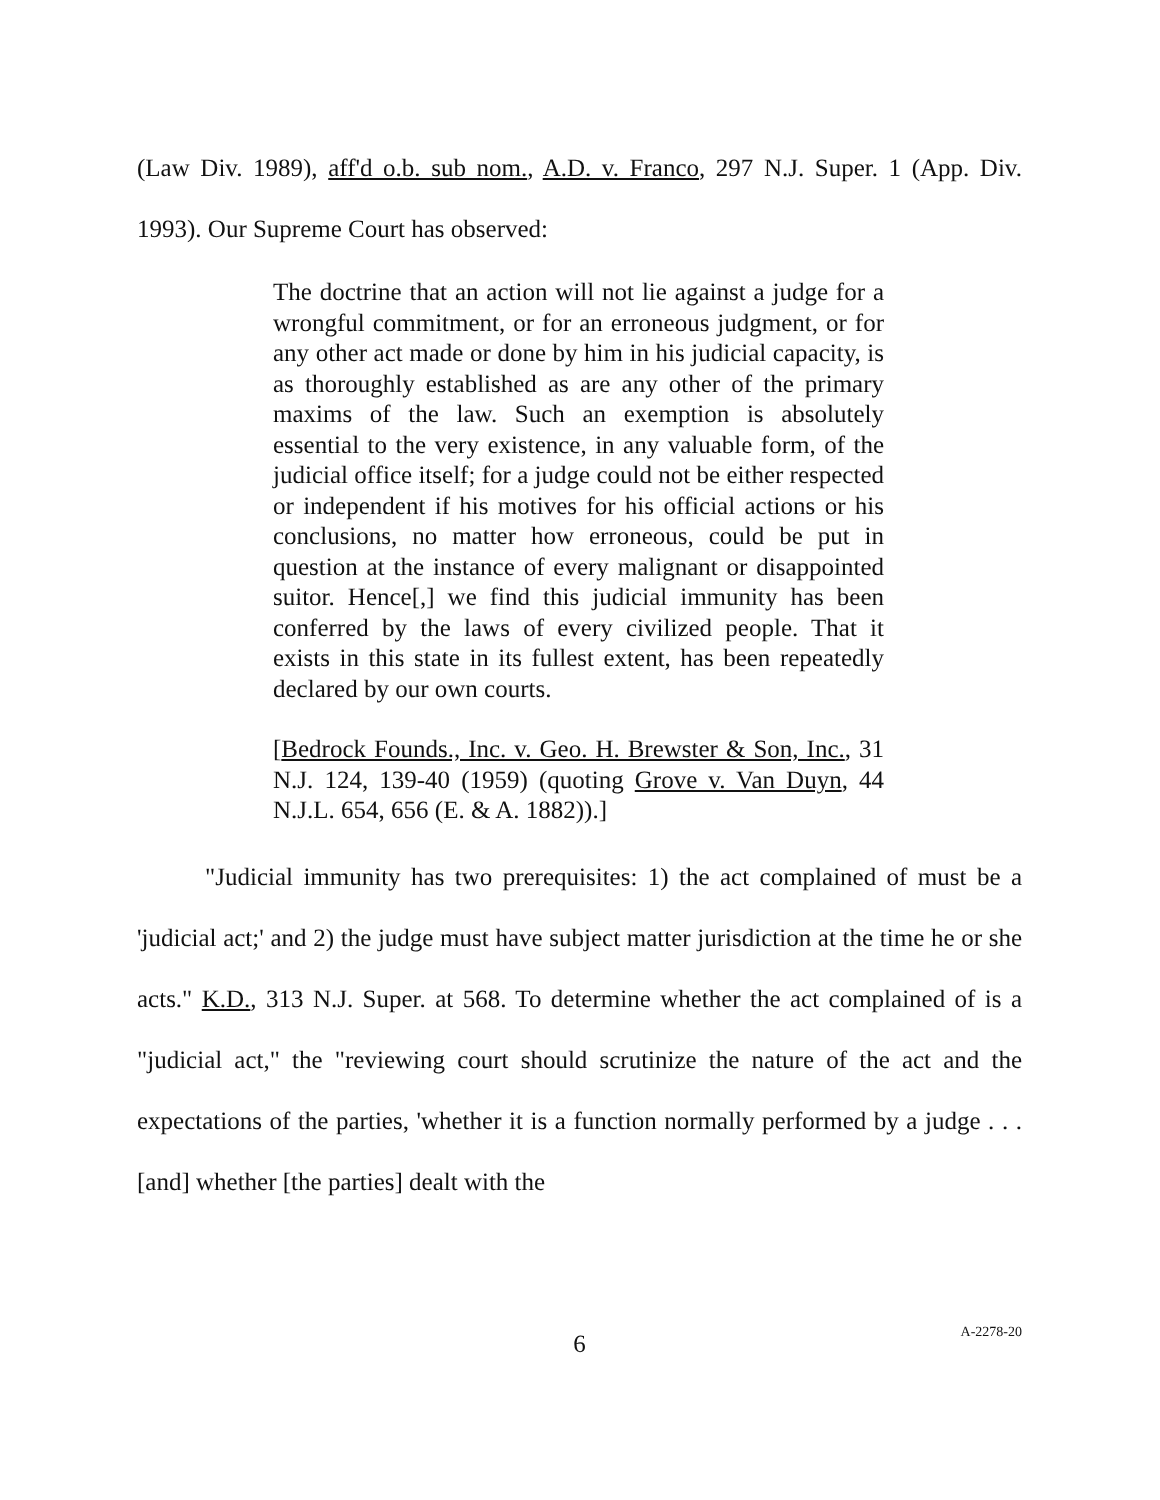(Law Div. 1989), aff'd o.b. sub nom., A.D. v. Franco, 297 N.J. Super. 1 (App. Div. 1993). Our Supreme Court has observed:
The doctrine that an action will not lie against a judge for a wrongful commitment, or for an erroneous judgment, or for any other act made or done by him in his judicial capacity, is as thoroughly established as are any other of the primary maxims of the law. Such an exemption is absolutely essential to the very existence, in any valuable form, of the judicial office itself; for a judge could not be either respected or independent if his motives for his official actions or his conclusions, no matter how erroneous, could be put in question at the instance of every malignant or disappointed suitor. Hence[,] we find this judicial immunity has been conferred by the laws of every civilized people. That it exists in this state in its fullest extent, has been repeatedly declared by our own courts.
[Bedrock Founds., Inc. v. Geo. H. Brewster & Son, Inc., 31 N.J. 124, 139-40 (1959) (quoting Grove v. Van Duyn, 44 N.J.L. 654, 656 (E. & A. 1882)).]
"Judicial immunity has two prerequisites: 1) the act complained of must be a 'judicial act;' and 2) the judge must have subject matter jurisdiction at the time he or she acts." K.D., 313 N.J. Super. at 568. To determine whether the act complained of is a "judicial act," the "reviewing court should scrutinize the nature of the act and the expectations of the parties, 'whether it is a function normally performed by a judge . . . [and] whether [the parties] dealt with the
6
A-2278-20